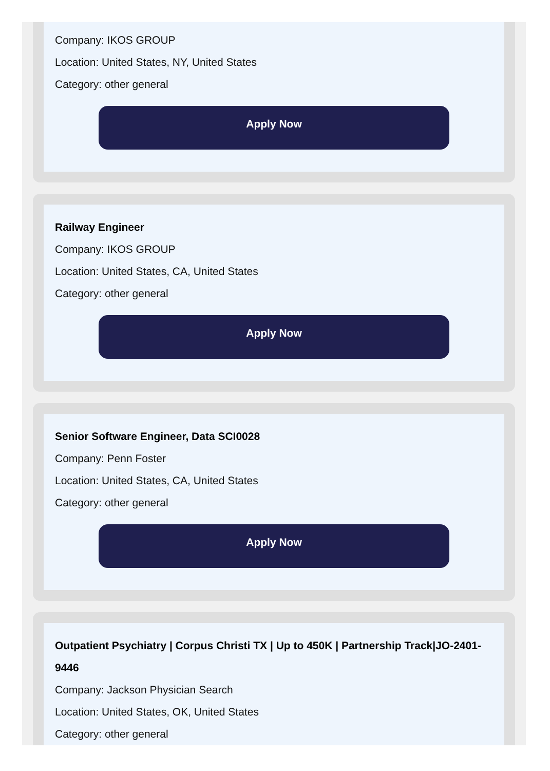Company: IKOS GROUP
Location: United States, NY, United States
Category: other general
Apply Now
Railway Engineer
Company: IKOS GROUP
Location: United States, CA, United States
Category: other general
Apply Now
Senior Software Engineer, Data SCI0028
Company: Penn Foster
Location: United States, CA, United States
Category: other general
Apply Now
Outpatient Psychiatry | Corpus Christi TX | Up to 450K | Partnership Track|JO-2401-9446
Company: Jackson Physician Search
Location: United States, OK, United States
Category: other general